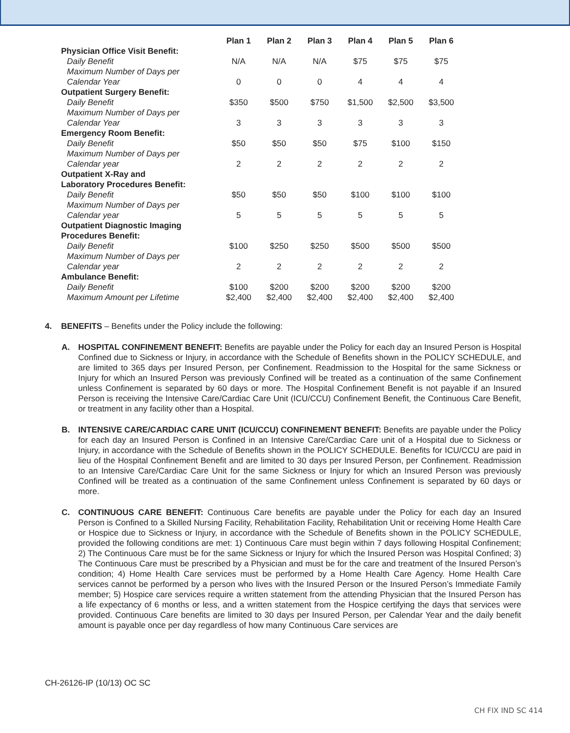| | Plan 1 | Plan 2 | Plan 3 | Plan 4 | Plan 5 | Plan 6 |
| --- | --- | --- | --- | --- | --- | --- |
| Physician Office Visit Benefit: | | | | | | |
| Daily Benefit | N/A | N/A | N/A | $75 | $75 | $75 |
| Maximum Number of Days per Calendar Year | 0 | 0 | 0 | 4 | 4 | 4 |
| Outpatient Surgery Benefit: | | | | | | |
| Daily Benefit | $350 | $500 | $750 | $1,500 | $2,500 | $3,500 |
| Maximum Number of Days per Calendar Year | 3 | 3 | 3 | 3 | 3 | 3 |
| Emergency Room Benefit: | | | | | | |
| Daily Benefit | $50 | $50 | $50 | $75 | $100 | $150 |
| Maximum Number of Days per Calendar year | 2 | 2 | 2 | 2 | 2 | 2 |
| Outpatient X-Ray and Laboratory Procedures Benefit: | | | | | | |
| Daily Benefit | $50 | $50 | $50 | $100 | $100 | $100 |
| Maximum Number of Days per Calendar year | 5 | 5 | 5 | 5 | 5 | 5 |
| Outpatient Diagnostic Imaging Procedures Benefit: | | | | | | |
| Daily Benefit | $100 | $250 | $250 | $500 | $500 | $500 |
| Maximum Number of Days per Calendar year | 2 | 2 | 2 | 2 | 2 | 2 |
| Ambulance Benefit: | | | | | | |
| Daily Benefit | $100 | $200 | $200 | $200 | $200 | $200 |
| Maximum Amount per Lifetime | $2,400 | $2,400 | $2,400 | $2,400 | $2,400 | $2,400 |
4. BENEFITS – Benefits under the Policy include the following:
A. HOSPITAL CONFINEMENT BENEFIT: Benefits are payable under the Policy for each day an Insured Person is Hospital Confined due to Sickness or Injury, in accordance with the Schedule of Benefits shown in the POLICY SCHEDULE, and are limited to 365 days per Insured Person, per Confinement. Readmission to the Hospital for the same Sickness or Injury for which an Insured Person was previously Confined will be treated as a continuation of the same Confinement unless Confinement is separated by 60 days or more. The Hospital Confinement Benefit is not payable if an Insured Person is receiving the Intensive Care/Cardiac Care Unit (ICU/CCU) Confinement Benefit, the Continuous Care Benefit, or treatment in any facility other than a Hospital.
B. INTENSIVE CARE/CARDIAC CARE UNIT (ICU/CCU) CONFINEMENT BENEFIT: Benefits are payable under the Policy for each day an Insured Person is Confined in an Intensive Care/Cardiac Care unit of a Hospital due to Sickness or Injury, in accordance with the Schedule of Benefits shown in the POLICY SCHEDULE. Benefits for ICU/CCU are paid in lieu of the Hospital Confinement Benefit and are limited to 30 days per Insured Person, per Confinement. Readmission to an Intensive Care/Cardiac Care Unit for the same Sickness or Injury for which an Insured Person was previously Confined will be treated as a continuation of the same Confinement unless Confinement is separated by 60 days or more.
C. CONTINUOUS CARE BENEFIT: Continuous Care benefits are payable under the Policy for each day an Insured Person is Confined to a Skilled Nursing Facility, Rehabilitation Facility, Rehabilitation Unit or receiving Home Health Care or Hospice due to Sickness or Injury, in accordance with the Schedule of Benefits shown in the POLICY SCHEDULE, provided the following conditions are met: 1) Continuous Care must begin within 7 days following Hospital Confinement; 2) The Continuous Care must be for the same Sickness or Injury for which the Insured Person was Hospital Confined; 3) The Continuous Care must be prescribed by a Physician and must be for the care and treatment of the Insured Person’s condition; 4) Home Health Care services must be performed by a Home Health Care Agency. Home Health Care services cannot be performed by a person who lives with the Insured Person or the Insured Person’s Immediate Family member; 5) Hospice care services require a written statement from the attending Physician that the Insured Person has a life expectancy of 6 months or less, and a written statement from the Hospice certifying the days that services were provided. Continuous Care benefits are limited to 30 days per Insured Person, per Calendar Year and the daily benefit amount is payable once per day regardless of how many Continuous Care services are
CH-26126-IP (10/13) OC SC
CH FIX IND SC 414